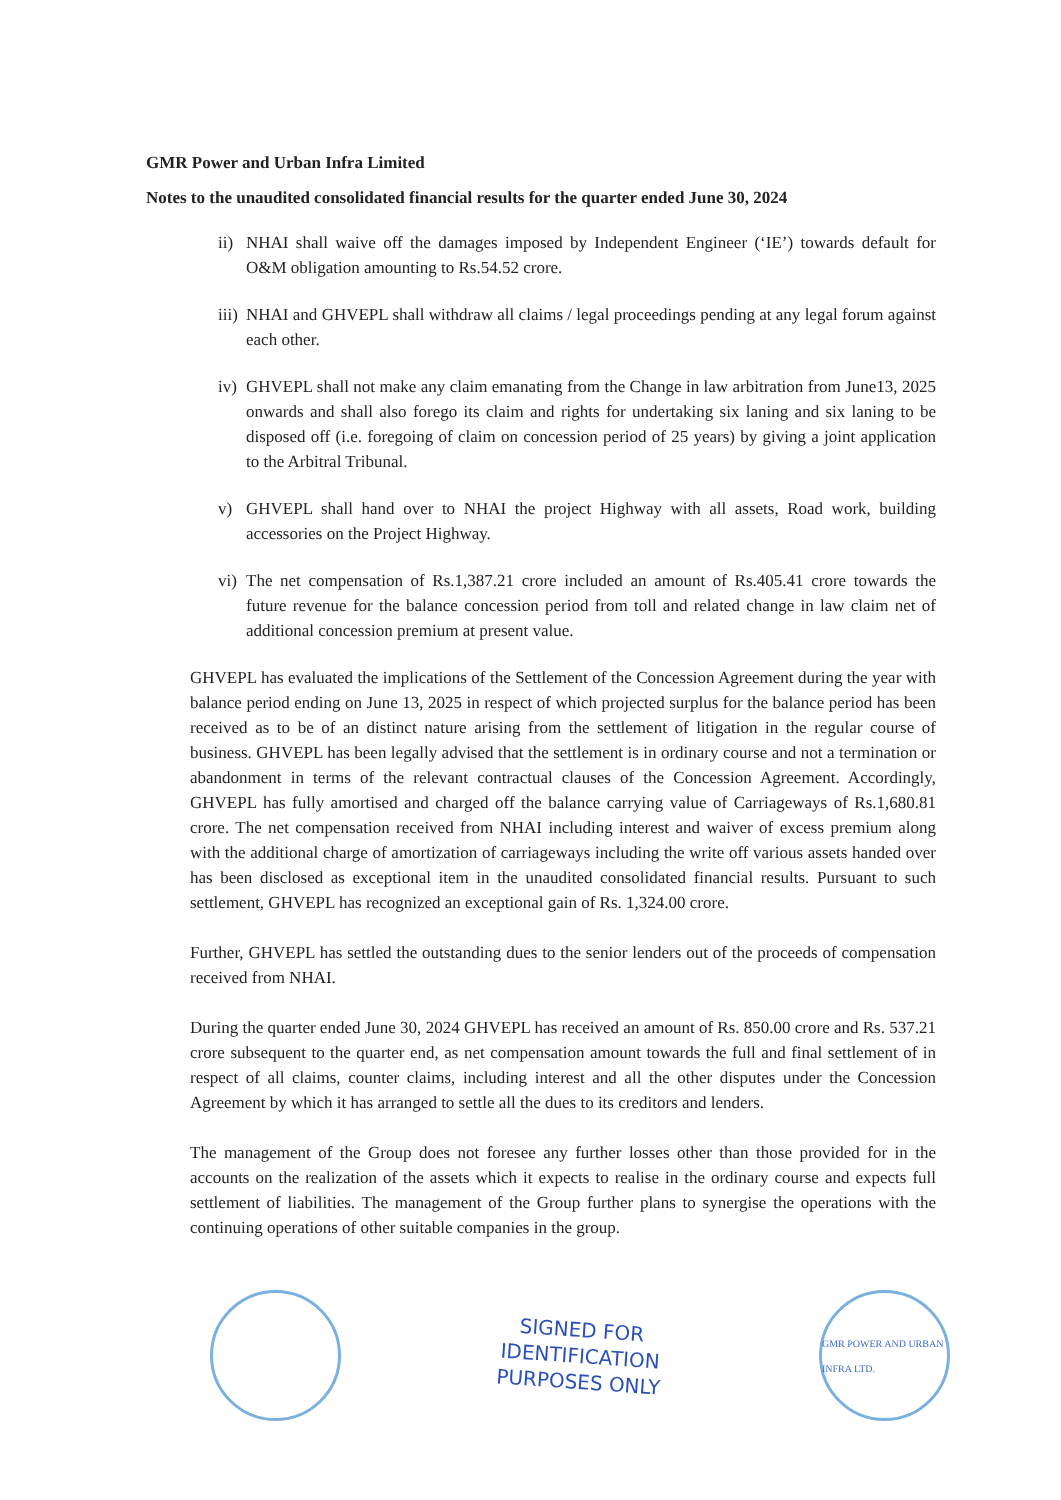GMR Power and Urban Infra Limited
Notes to the unaudited consolidated financial results for the quarter ended June 30, 2024
ii) NHAI shall waive off the damages imposed by Independent Engineer (‘IE’) towards default for O&M obligation amounting to Rs.54.52 crore.
iii) NHAI and GHVEPL shall withdraw all claims / legal proceedings pending at any legal forum against each other.
iv) GHVEPL shall not make any claim emanating from the Change in law arbitration from June13, 2025 onwards and shall also forego its claim and rights for undertaking six laning and six laning to be disposed off (i.e. foregoing of claim on concession period of 25 years) by giving a joint application to the Arbitral Tribunal.
v) GHVEPL shall hand over to NHAI the project Highway with all assets, Road work, building accessories on the Project Highway.
vi) The net compensation of Rs.1,387.21 crore included an amount of Rs.405.41 crore towards the future revenue for the balance concession period from toll and related change in law claim net of additional concession premium at present value.
GHVEPL has evaluated the implications of the Settlement of the Concession Agreement during the year with balance period ending on June 13, 2025 in respect of which projected surplus for the balance period has been received as to be of an distinct nature arising from the settlement of litigation in the regular course of business. GHVEPL has been legally advised that the settlement is in ordinary course and not a termination or abandonment in terms of the relevant contractual clauses of the Concession Agreement. Accordingly, GHVEPL has fully amortised and charged off the balance carrying value of Carriageways of Rs.1,680.81 crore. The net compensation received from NHAI including interest and waiver of excess premium along with the additional charge of amortization of carriageways including the write off various assets handed over has been disclosed as exceptional item in the unaudited consolidated financial results. Pursuant to such settlement, GHVEPL has recognized an exceptional gain of Rs. 1,324.00 crore.
Further, GHVEPL has settled the outstanding dues to the senior lenders out of the proceeds of compensation received from NHAI.
During the quarter ended June 30, 2024 GHVEPL has received an amount of Rs. 850.00 crore and Rs. 537.21 crore subsequent to the quarter end, as net compensation amount towards the full and final settlement of in respect of all claims, counter claims, including interest and all the other disputes under the Concession Agreement by which it has arranged to settle all the dues to its creditors and lenders.
The management of the Group does not foresee any further losses other than those provided for in the accounts on the realization of the assets which it expects to realise in the ordinary course and expects full settlement of liabilities. The management of the Group further plans to synergise the operations with the continuing operations of other suitable companies in the group.
SIGNED FOR
IDENTIFICATION
PURPOSES ONLY
GMR POWER AND URBAN INFRA LTD.